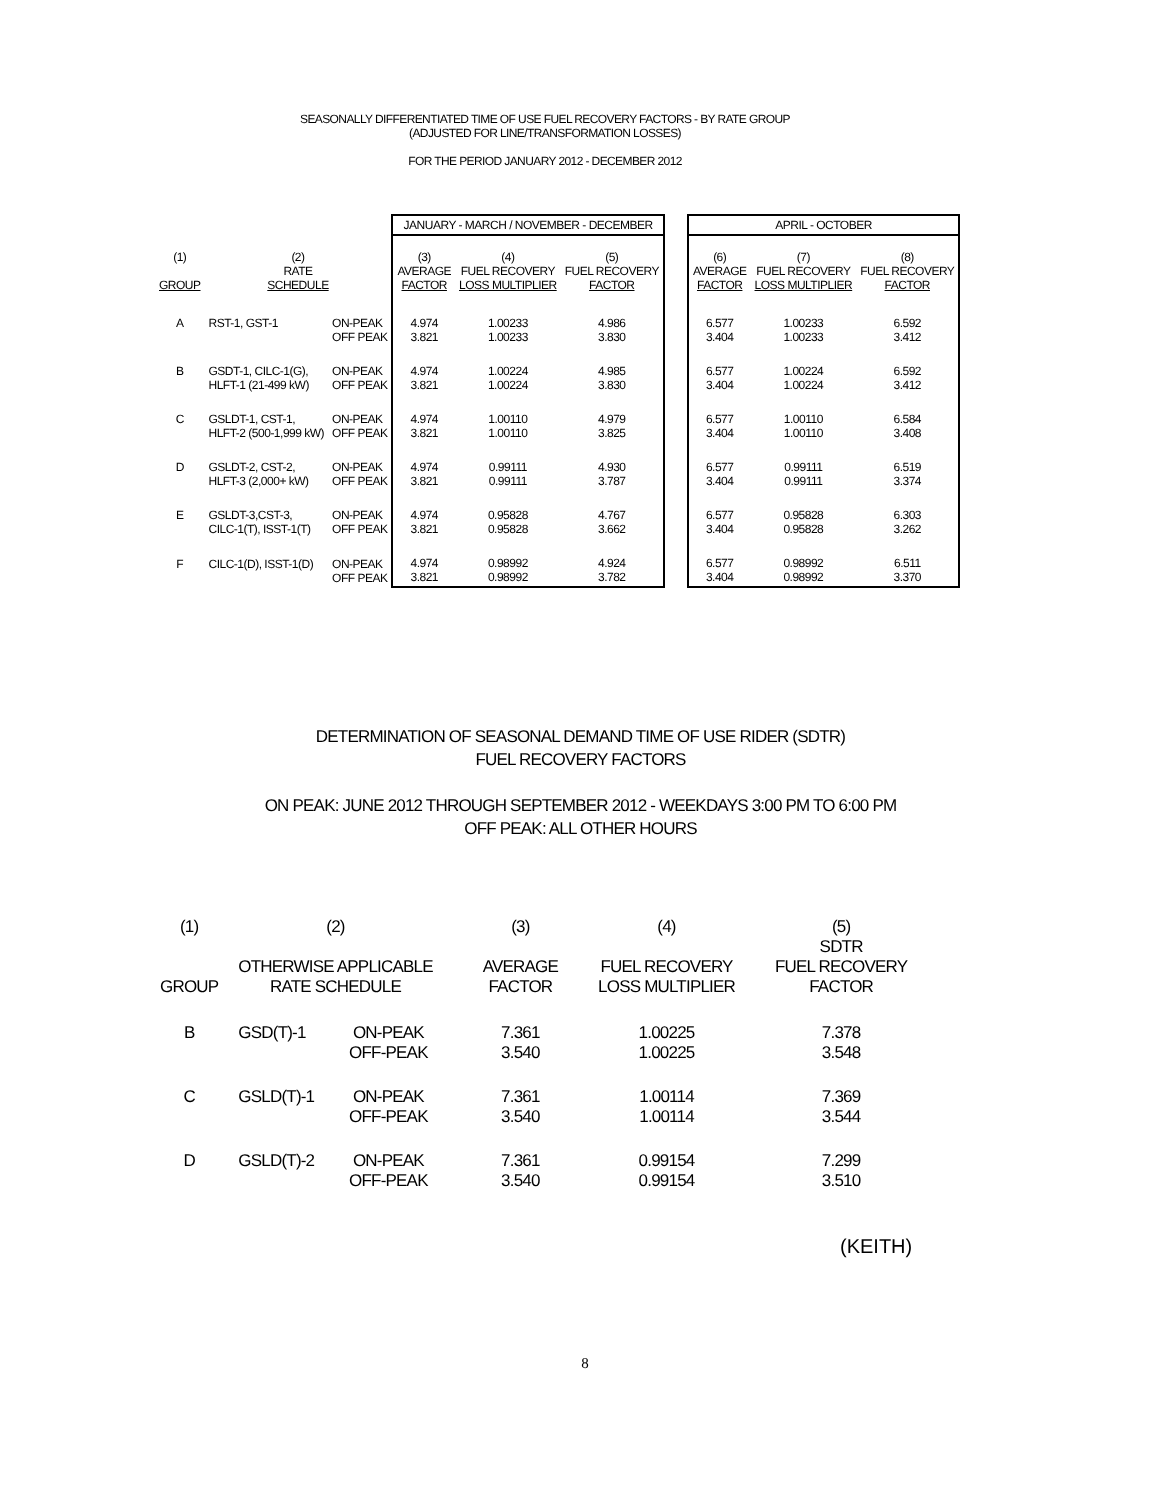SEASONALLY DIFFERENTIATED TIME OF USE FUEL RECOVERY FACTORS - BY RATE GROUP
(ADJUSTED FOR LINE/TRANSFORMATION LOSSES)
FOR THE PERIOD JANUARY 2012 - DECEMBER 2012
| | | | JANUARY - MARCH / NOVEMBER - DECEMBER | | | | APRIL - OCTOBER | | |
| --- | --- | --- | --- | --- | --- | --- | --- | --- | --- |
| (1) GROUP | (2) RATE SCHEDULE | | (3) AVERAGE FACTOR | (4) FUEL RECOVERY LOSS MULTIPLIER | (5) FUEL RECOVERY FACTOR | | (6) AVERAGE FACTOR | (7) FUEL RECOVERY LOSS MULTIPLIER | (8) FUEL RECOVERY FACTOR |
| A | RST-1, GST-1 | ON-PEAK OFF PEAK | 4.974 3.821 | 1.00233 1.00233 | 4.986 3.830 | | 6.577 3.404 | 1.00233 1.00233 | 6.592 3.412 |
| B | GSDT-1, CILC-1(G), HLFT-1 (21-499 kW) | ON-PEAK OFF PEAK | 4.974 3.821 | 1.00224 1.00224 | 4.985 3.830 | | 6.577 3.404 | 1.00224 1.00224 | 6.592 3.412 |
| C | GSLDT-1, CST-1, HLFT-2 (500-1,999 kW) | ON-PEAK OFF PEAK | 4.974 3.821 | 1.00110 1.00110 | 4.979 3.825 | | 6.577 3.404 | 1.00110 1.00110 | 6.584 3.408 |
| D | GSLDT-2, CST-2, HLFT-3 (2,000+ kW) | ON-PEAK OFF PEAK | 4.974 3.821 | 0.99111 0.99111 | 4.930 3.787 | | 6.577 3.404 | 0.99111 0.99111 | 6.519 3.374 |
| E | GSLDT-3,CST-3, CILC-1(T), ISST-1(T) | ON-PEAK OFF PEAK | 4.974 3.821 | 0.95828 0.95828 | 4.767 3.662 | | 6.577 3.404 | 0.95828 0.95828 | 6.303 3.262 |
| F | CILC-1(D), ISST-1(D) | ON-PEAK OFF PEAK | 4.974 3.821 | 0.98992 0.98992 | 4.924 3.782 | | 6.577 3.404 | 0.98992 0.98992 | 6.511 3.370 |
DETERMINATION OF SEASONAL DEMAND TIME OF USE RIDER (SDTR)
FUEL RECOVERY FACTORS
ON PEAK: JUNE 2012 THROUGH SEPTEMBER 2012 - WEEKDAYS 3:00 PM TO 6:00 PM
OFF PEAK: ALL OTHER HOURS
| (1) GROUP | (2) OTHERWISE APPLICABLE RATE SCHEDULE | | (3) AVERAGE FACTOR | (4) FUEL RECOVERY LOSS MULTIPLIER | (5) SDTR FUEL RECOVERY FACTOR |
| --- | --- | --- | --- | --- | --- |
| B | GSD(T)-1 | ON-PEAK OFF-PEAK | 7.361 3.540 | 1.00225 1.00225 | 7.378 3.548 |
| C | GSLD(T)-1 | ON-PEAK OFF-PEAK | 7.361 3.540 | 1.00114 1.00114 | 7.369 3.544 |
| D | GSLD(T)-2 | ON-PEAK OFF-PEAK | 7.361 3.540 | 0.99154 0.99154 | 7.299 3.510 |
(KEITH)
8